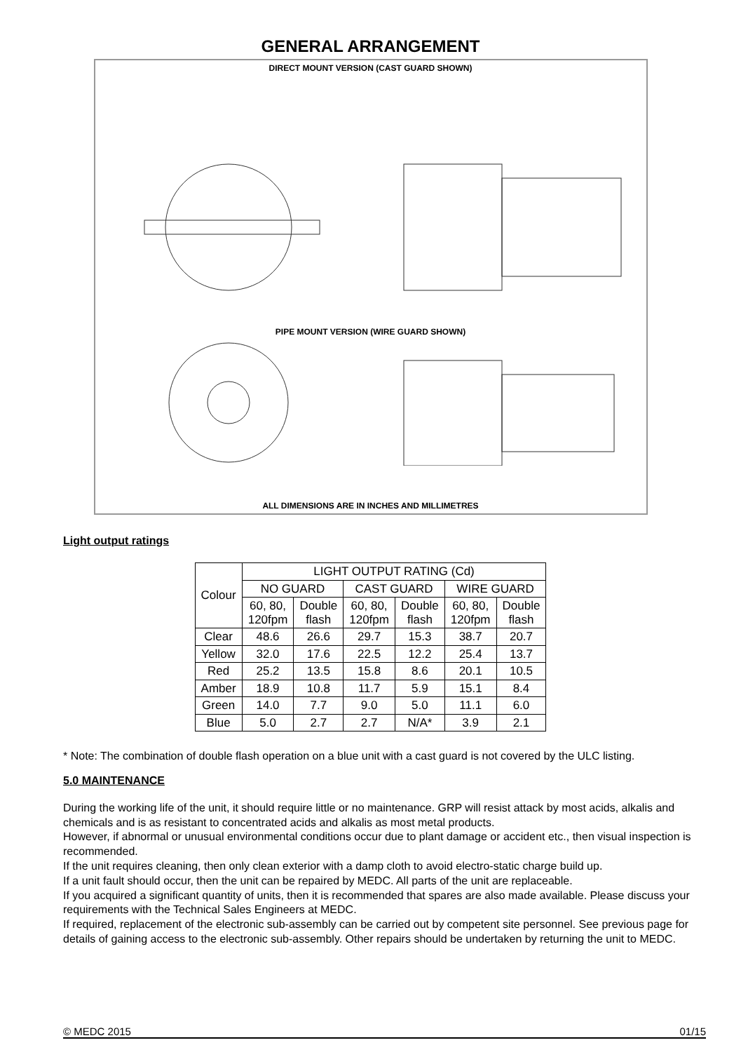GENERAL ARRANGEMENT
DIRECT MOUNT VERSION (CAST GUARD SHOWN)
PIPE MOUNT VERSION (WIRE GUARD SHOWN)
ALL DIMENSIONS ARE IN INCHES AND MILLIMETRES
Light output ratings
| Colour | LIGHT OUTPUT RATING (Cd) | | | | | |
| --- | --- | --- | --- | --- | --- | --- |
| | NO GUARD | | CAST GUARD | | WIRE GUARD | |
| | 60, 80, 120fpm | Double flash | 60, 80, 120fpm | Double flash | 60, 80, 120fpm | Double flash |
| Clear | 48.6 | 26.6 | 29.7 | 15.3 | 38.7 | 20.7 |
| Yellow | 32.0 | 17.6 | 22.5 | 12.2 | 25.4 | 13.7 |
| Red | 25.2 | 13.5 | 15.8 | 8.6 | 20.1 | 10.5 |
| Amber | 18.9 | 10.8 | 11.7 | 5.9 | 15.1 | 8.4 |
| Green | 14.0 | 7.7 | 9.0 | 5.0 | 11.1 | 6.0 |
| Blue | 5.0 | 2.7 | 2.7 | N/A* | 3.9 | 2.1 |
* Note: The combination of double flash operation on a blue unit with a cast guard is not covered by the ULC listing.
5.0 MAINTENANCE
During the working life of the unit, it should require little or no maintenance. GRP will resist attack by most acids, alkalis and chemicals and is as resistant to concentrated acids and alkalis as most metal products.
However, if abnormal or unusual environmental conditions occur due to plant damage or accident etc., then visual inspection is recommended.
If the unit requires cleaning, then only clean exterior with a damp cloth to avoid electro-static charge build up.
If a unit fault should occur, then the unit can be repaired by MEDC. All parts of the unit are replaceable.
If you acquired a significant quantity of units, then it is recommended that spares are also made available. Please discuss your requirements with the Technical Sales Engineers at MEDC.
If required, replacement of the electronic sub-assembly can be carried out by competent site personnel. See previous page for details of gaining access to the electronic sub-assembly. Other repairs should be undertaken by returning the unit to MEDC.
© MEDC 2015 01/15